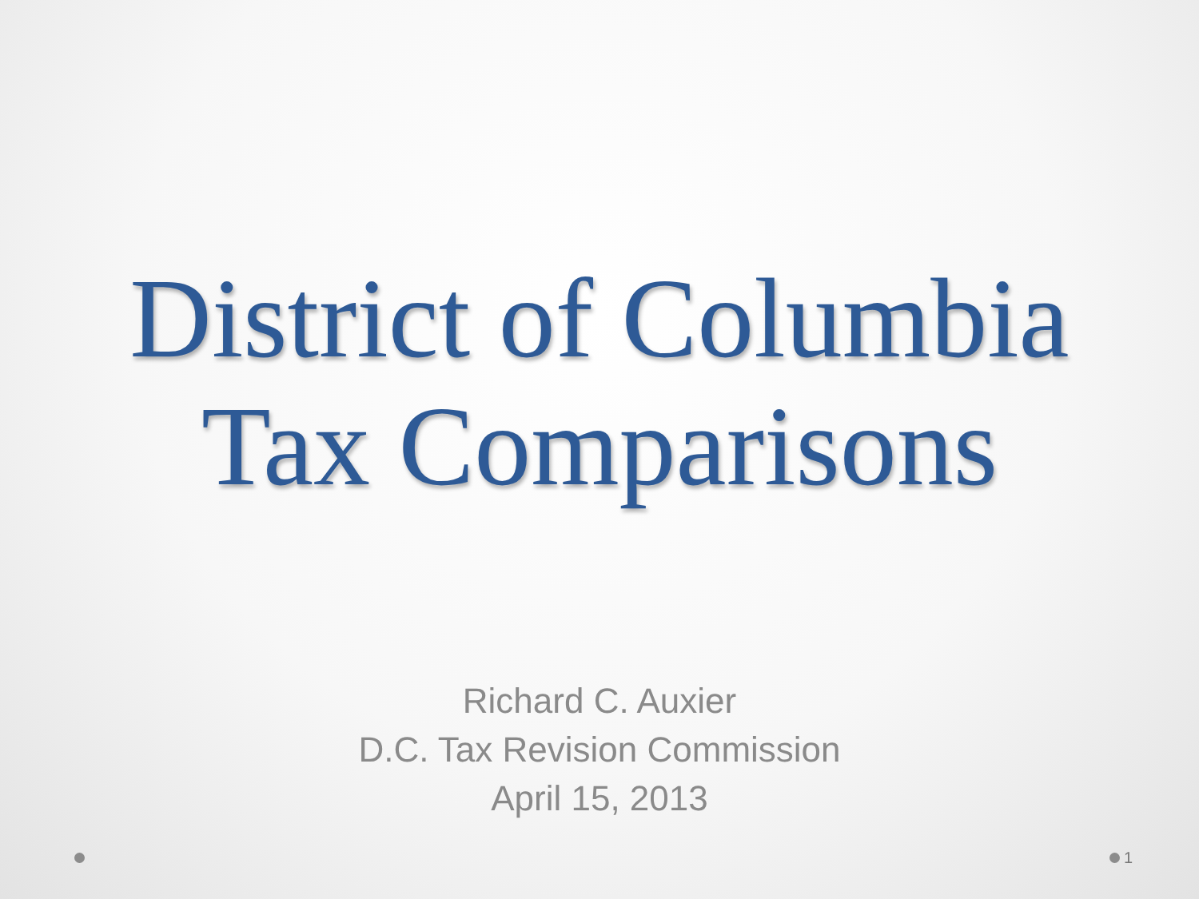District of Columbia
Tax Comparisons
Richard C. Auxier
D.C. Tax Revision Commission
April 15, 2013
1